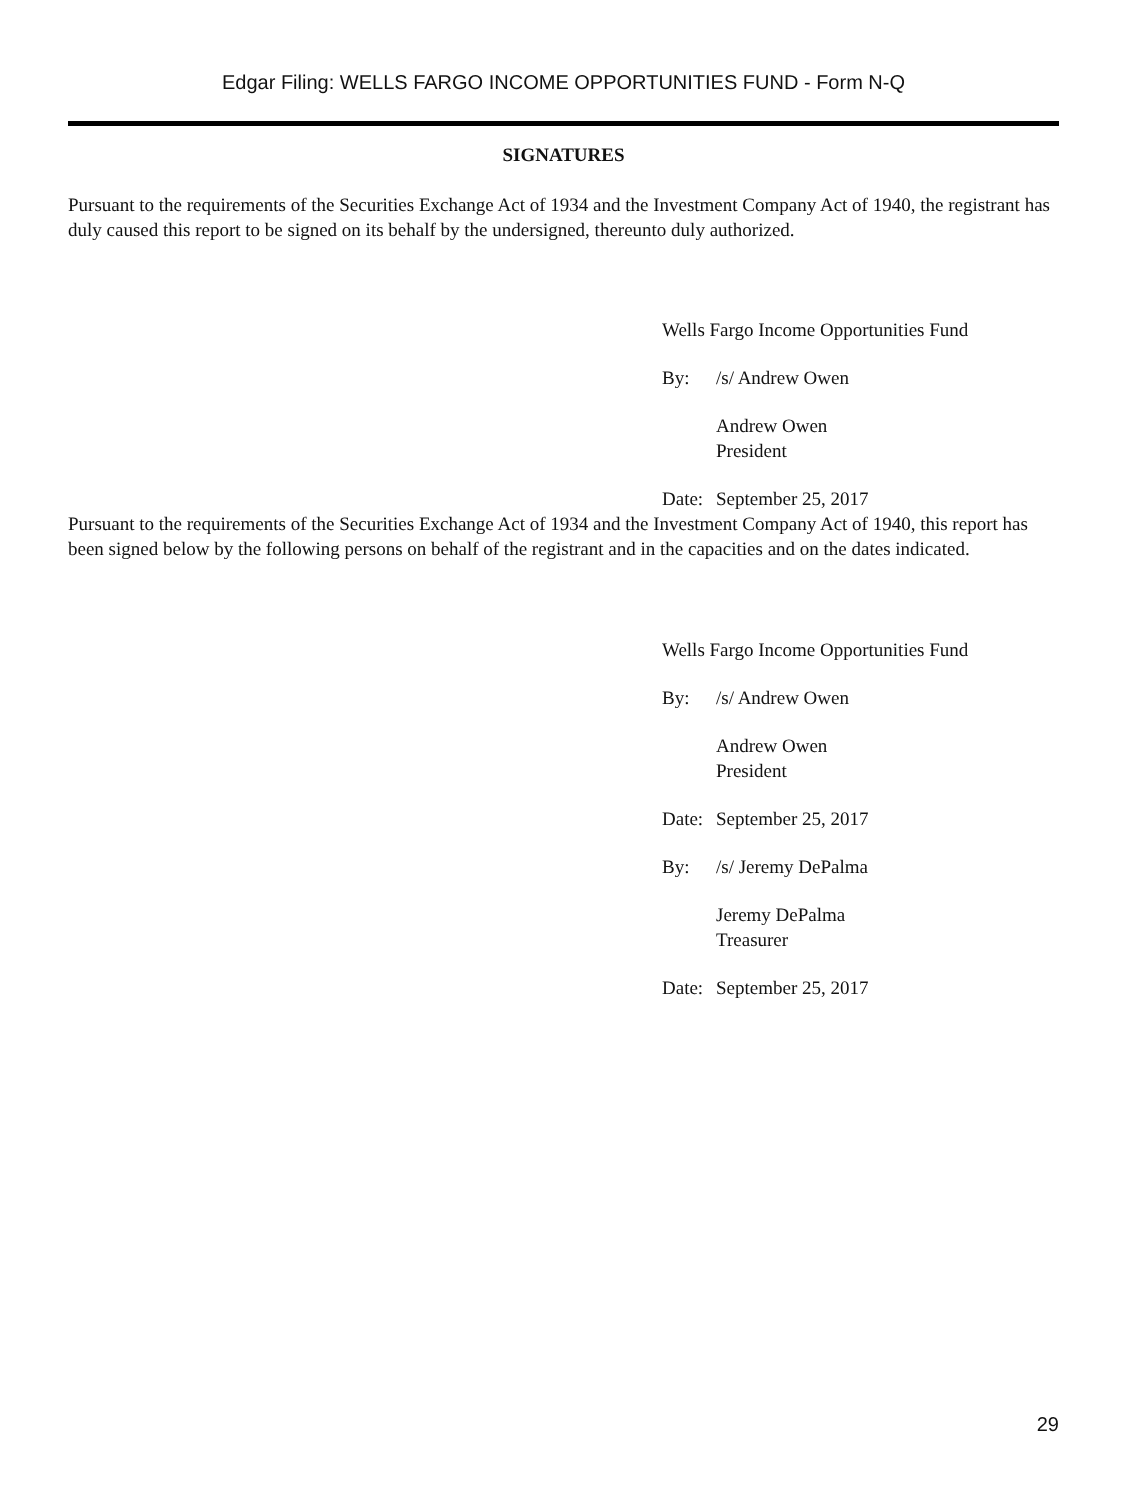Edgar Filing: WELLS FARGO INCOME OPPORTUNITIES FUND - Form N-Q
SIGNATURES
Pursuant to the requirements of the Securities Exchange Act of 1934 and the Investment Company Act of 1940, the registrant has duly caused this report to be signed on its behalf by the undersigned, thereunto duly authorized.
Wells Fargo Income Opportunities Fund
By: /s/ Andrew Owen
Andrew Owen
President
Date: September 25, 2017
Pursuant to the requirements of the Securities Exchange Act of 1934 and the Investment Company Act of 1940, this report has been signed below by the following persons on behalf of the registrant and in the capacities and on the dates indicated.
Wells Fargo Income Opportunities Fund
By: /s/ Andrew Owen
Andrew Owen
President
Date: September 25, 2017
By: /s/ Jeremy DePalma
Jeremy DePalma
Treasurer
Date: September 25, 2017
29